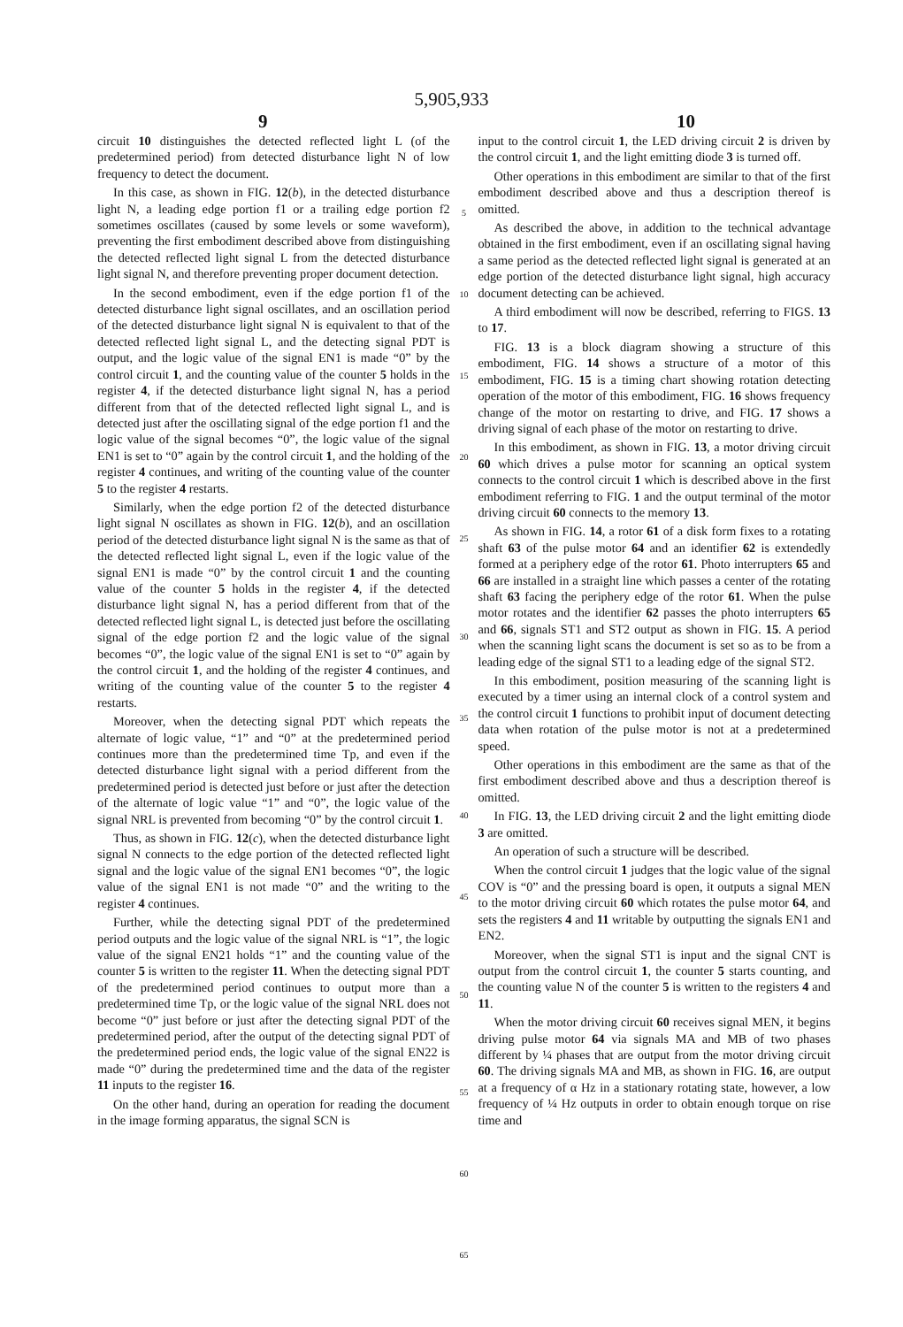5,905,933
9 10
circuit 10 distinguishes the detected reflected light L (of the predetermined period) from detected disturbance light N of low frequency to detect the document.
In this case, as shown in FIG. 12(b), in the detected disturbance light N, a leading edge portion f1 or a trailing edge portion f2 sometimes oscillates (caused by some levels or some waveform), preventing the first embodiment described above from distinguishing the detected reflected light signal L from the detected disturbance light signal N, and therefore preventing proper document detection.
In the second embodiment, even if the edge portion f1 of the detected disturbance light signal oscillates, and an oscillation period of the detected disturbance light signal N is equivalent to that of the detected reflected light signal L, and the detecting signal PDT is output, and the logic value of the signal EN1 is made “0” by the control circuit 1, and the counting value of the counter 5 holds in the register 4, if the detected disturbance light signal N, has a period different from that of the detected reflected light signal L, and is detected just after the oscillating signal of the edge portion f1 and the logic value of the signal becomes “0”, the logic value of the signal EN1 is set to “0” again by the control circuit 1, and the holding of the register 4 continues, and writing of the counting value of the counter 5 to the register 4 restarts.
Similarly, when the edge portion f2 of the detected disturbance light signal N oscillates as shown in FIG. 12(b), and an oscillation period of the detected disturbance light signal N is the same as that of the detected reflected light signal L, even if the logic value of the signal EN1 is made “0” by the control circuit 1 and the counting value of the counter 5 holds in the register 4, if the detected disturbance light signal N, has a period different from that of the detected reflected light signal L, is detected just before the oscillating signal of the edge portion f2 and the logic value of the signal becomes “0”, the logic value of the signal EN1 is set to “0” again by the control circuit 1, and the holding of the register 4 continues, and writing of the counting value of the counter 5 to the register 4 restarts.
Moreover, when the detecting signal PDT which repeats the alternate of logic value, “1” and “0” at the predetermined period continues more than the predetermined time Tp, and even if the detected disturbance light signal with a period different from the predetermined period is detected just before or just after the detection of the alternate of logic value “1” and “0”, the logic value of the signal NRL is prevented from becoming “0” by the control circuit 1.
Thus, as shown in FIG. 12(c), when the detected disturbance light signal N connects to the edge portion of the detected reflected light signal and the logic value of the signal EN1 becomes “0”, the logic value of the signal EN1 is not made “0” and the writing to the register 4 continues.
Further, while the detecting signal PDT of the predetermined period outputs and the logic value of the signal NRL is “1”, the logic value of the signal EN21 holds “1” and the counting value of the counter 5 is written to the register 11. When the detecting signal PDT of the predetermined period continues to output more than a predetermined time Tp, or the logic value of the signal NRL does not become “0” just before or just after the detecting signal PDT of the predetermined period, after the output of the detecting signal PDT of the predetermined period ends, the logic value of the signal EN22 is made “0” during the predetermined time and the data of the register 11 inputs to the register 16.
On the other hand, during an operation for reading the document in the image forming apparatus, the signal SCN is
5
10
15
20
25
30
35
40
45
50
55
60
65
input to the control circuit 1, the LED driving circuit 2 is driven by the control circuit 1, and the light emitting diode 3 is turned off.
Other operations in this embodiment are similar to that of the first embodiment described above and thus a description thereof is omitted.
As described the above, in addition to the technical advantage obtained in the first embodiment, even if an oscillating signal having a same period as the detected reflected light signal is generated at an edge portion of the detected disturbance light signal, high accuracy document detecting can be achieved.
A third embodiment will now be described, referring to FIGS. 13 to 17.
FIG. 13 is a block diagram showing a structure of this embodiment, FIG. 14 shows a structure of a motor of this embodiment, FIG. 15 is a timing chart showing rotation detecting operation of the motor of this embodiment, FIG. 16 shows frequency change of the motor on restarting to drive, and FIG. 17 shows a driving signal of each phase of the motor on restarting to drive.
In this embodiment, as shown in FIG. 13, a motor driving circuit 60 which drives a pulse motor for scanning an optical system connects to the control circuit 1 which is described above in the first embodiment referring to FIG. 1 and the output terminal of the motor driving circuit 60 connects to the memory 13.
As shown in FIG. 14, a rotor 61 of a disk form fixes to a rotating shaft 63 of the pulse motor 64 and an identifier 62 is extendedly formed at a periphery edge of the rotor 61. Photo interrupters 65 and 66 are installed in a straight line which passes a center of the rotating shaft 63 facing the periphery edge of the rotor 61. When the pulse motor rotates and the identifier 62 passes the photo interrupters 65 and 66, signals ST1 and ST2 output as shown in FIG. 15. A period when the scanning light scans the document is set so as to be from a leading edge of the signal ST1 to a leading edge of the signal ST2.
In this embodiment, position measuring of the scanning light is executed by a timer using an internal clock of a control system and the control circuit 1 functions to prohibit input of document detecting data when rotation of the pulse motor is not at a predetermined speed.
Other operations in this embodiment are the same as that of the first embodiment described above and thus a description thereof is omitted.
In FIG. 13, the LED driving circuit 2 and the light emitting diode 3 are omitted.
An operation of such a structure will be described.
When the control circuit 1 judges that the logic value of the signal COV is “0” and the pressing board is open, it outputs a signal MEN to the motor driving circuit 60 which rotates the pulse motor 64, and sets the registers 4 and 11 writable by outputting the signals EN1 and EN2.
Moreover, when the signal ST1 is input and the signal CNT is output from the control circuit 1, the counter 5 starts counting, and the counting value N of the counter 5 is written to the registers 4 and 11.
When the motor driving circuit 60 receives signal MEN, it begins driving pulse motor 64 via signals MA and MB of two phases different by ¼ phases that are output from the motor driving circuit 60. The driving signals MA and MB, as shown in FIG. 16, are output at a frequency of α Hz in a stationary rotating state, however, a low frequency of ¼ Hz outputs in order to obtain enough torque on rise time and